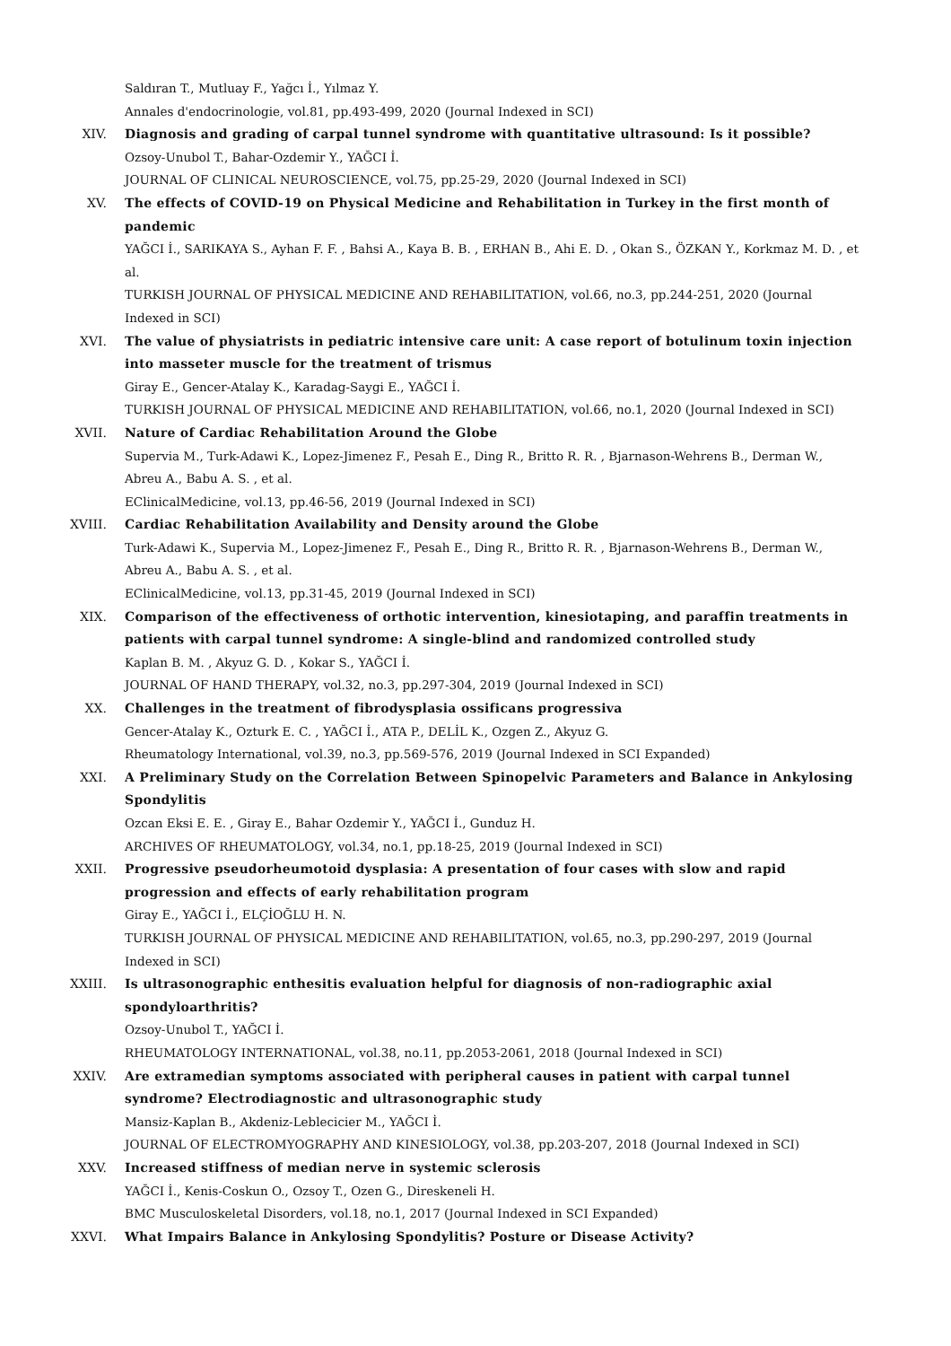Saldıran T., Mutluay F., Yağcı İ., Yılmaz Y.
Annales d'endocrinologie, vol.81, pp.493-499, 2020 (Journal Indexed in SCI)
XIV. Diagnosis and grading of carpal tunnel syndrome with quantitative ultrasound: Is it possible?
Ozsoy-Unubol T., Bahar-Ozdemir Y., YAĞCI İ.
JOURNAL OF CLINICAL NEUROSCIENCE, vol.75, pp.25-29, 2020 (Journal Indexed in SCI)
XV. The effects of COVID-19 on Physical Medicine and Rehabilitation in Turkey in the first month of pandemic
YAĞCI İ., SARIKAYA S., Ayhan F. F. , Bahsi A., Kaya B. B. , ERHAN B., Ahi E. D. , Okan S., ÖZKAN Y., Korkmaz M. D. , et al.
TURKISH JOURNAL OF PHYSICAL MEDICINE AND REHABILITATION, vol.66, no.3, pp.244-251, 2020 (Journal Indexed in SCI)
XVI. The value of physiatrists in pediatric intensive care unit: A case report of botulinum toxin injection into masseter muscle for the treatment of trismus
Giray E., Gencer-Atalay K., Karadag-Saygi E., YAĞCI İ.
TURKISH JOURNAL OF PHYSICAL MEDICINE AND REHABILITATION, vol.66, no.1, 2020 (Journal Indexed in SCI)
XVII. Nature of Cardiac Rehabilitation Around the Globe
Supervia M., Turk-Adawi K., Lopez-Jimenez F., Pesah E., Ding R., Britto R. R. , Bjarnason-Wehrens B., Derman W., Abreu A., Babu A. S. , et al.
EClinicalMedicine, vol.13, pp.46-56, 2019 (Journal Indexed in SCI)
XVIII. Cardiac Rehabilitation Availability and Density around the Globe
Turk-Adawi K., Supervia M., Lopez-Jimenez F., Pesah E., Ding R., Britto R. R. , Bjarnason-Wehrens B., Derman W., Abreu A., Babu A. S. , et al.
EClinicalMedicine, vol.13, pp.31-45, 2019 (Journal Indexed in SCI)
XIX. Comparison of the effectiveness of orthotic intervention, kinesiotaping, and paraffin treatments in patients with carpal tunnel syndrome: A single-blind and randomized controlled study
Kaplan B. M. , Akyuz G. D. , Kokar S., YAĞCI İ.
JOURNAL OF HAND THERAPY, vol.32, no.3, pp.297-304, 2019 (Journal Indexed in SCI)
XX. Challenges in the treatment of fibrodysplasia ossificans progressiva
Gencer-Atalay K., Ozturk E. C. , YAĞCI İ., ATA P., DELİL K., Ozgen Z., Akyuz G.
Rheumatology International, vol.39, no.3, pp.569-576, 2019 (Journal Indexed in SCI Expanded)
XXI. A Preliminary Study on the Correlation Between Spinopelvic Parameters and Balance in Ankylosing Spondylitis
Ozcan Eksi E. E. , Giray E., Bahar Ozdemir Y., YAĞCI İ., Gunduz H.
ARCHIVES OF RHEUMATOLOGY, vol.34, no.1, pp.18-25, 2019 (Journal Indexed in SCI)
XXII. Progressive pseudorheumotoid dysplasia: A presentation of four cases with slow and rapid progression and effects of early rehabilitation program
Giray E., YAĞCI İ., ELÇİOĞLU H. N.
TURKISH JOURNAL OF PHYSICAL MEDICINE AND REHABILITATION, vol.65, no.3, pp.290-297, 2019 (Journal Indexed in SCI)
XXIII. Is ultrasonographic enthesitis evaluation helpful for diagnosis of non-radiographic axial spondyloarthritis?
Ozsoy-Unubol T., YAĞCI İ.
RHEUMATOLOGY INTERNATIONAL, vol.38, no.11, pp.2053-2061, 2018 (Journal Indexed in SCI)
XXIV. Are extramedian symptoms associated with peripheral causes in patient with carpal tunnel syndrome? Electrodiagnostic and ultrasonographic study
Mansiz-Kaplan B., Akdeniz-Leblecicier M., YAĞCI İ.
JOURNAL OF ELECTROMYOGRAPHY AND KINESIOLOGY, vol.38, pp.203-207, 2018 (Journal Indexed in SCI)
XXV. Increased stiffness of median nerve in systemic sclerosis
YAĞCI İ., Kenis-Coskun O., Ozsoy T., Ozen G., Direskeneli H.
BMC Musculoskeletal Disorders, vol.18, no.1, 2017 (Journal Indexed in SCI Expanded)
XXVI. What Impairs Balance in Ankylosing Spondylitis? Posture or Disease Activity?